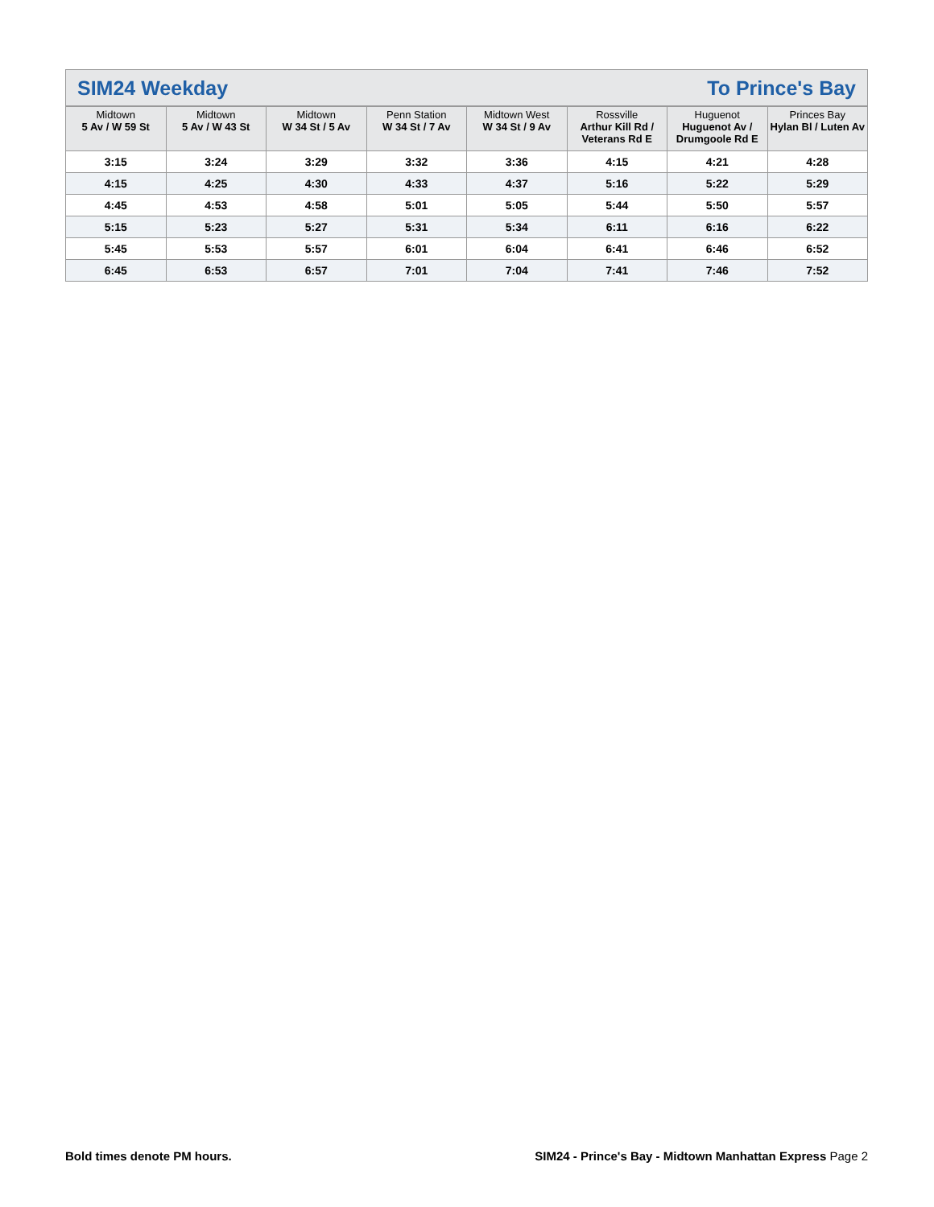SIM24 Weekday To Prince's Bay
| Midtown 5 Av / W 59 St | Midtown 5 Av / W 43 St | Midtown W 34 St / 5 Av | Penn Station W 34 St / 7 Av | Midtown West W 34 St / 9 Av | Rossville Arthur Kill Rd / Veterans Rd E | Huguenot Huguenot Av / Drumgoole Rd E | Princes Bay Hylan Bl / Luten Av |
| --- | --- | --- | --- | --- | --- | --- | --- |
| 3:15 | 3:24 | 3:29 | 3:32 | 3:36 | 4:15 | 4:21 | 4:28 |
| 4:15 | 4:25 | 4:30 | 4:33 | 4:37 | 5:16 | 5:22 | 5:29 |
| 4:45 | 4:53 | 4:58 | 5:01 | 5:05 | 5:44 | 5:50 | 5:57 |
| 5:15 | 5:23 | 5:27 | 5:31 | 5:34 | 6:11 | 6:16 | 6:22 |
| 5:45 | 5:53 | 5:57 | 6:01 | 6:04 | 6:41 | 6:46 | 6:52 |
| 6:45 | 6:53 | 6:57 | 7:01 | 7:04 | 7:41 | 7:46 | 7:52 |
Bold times denote PM hours. SIM24 - Prince's Bay - Midtown Manhattan Express Page 2